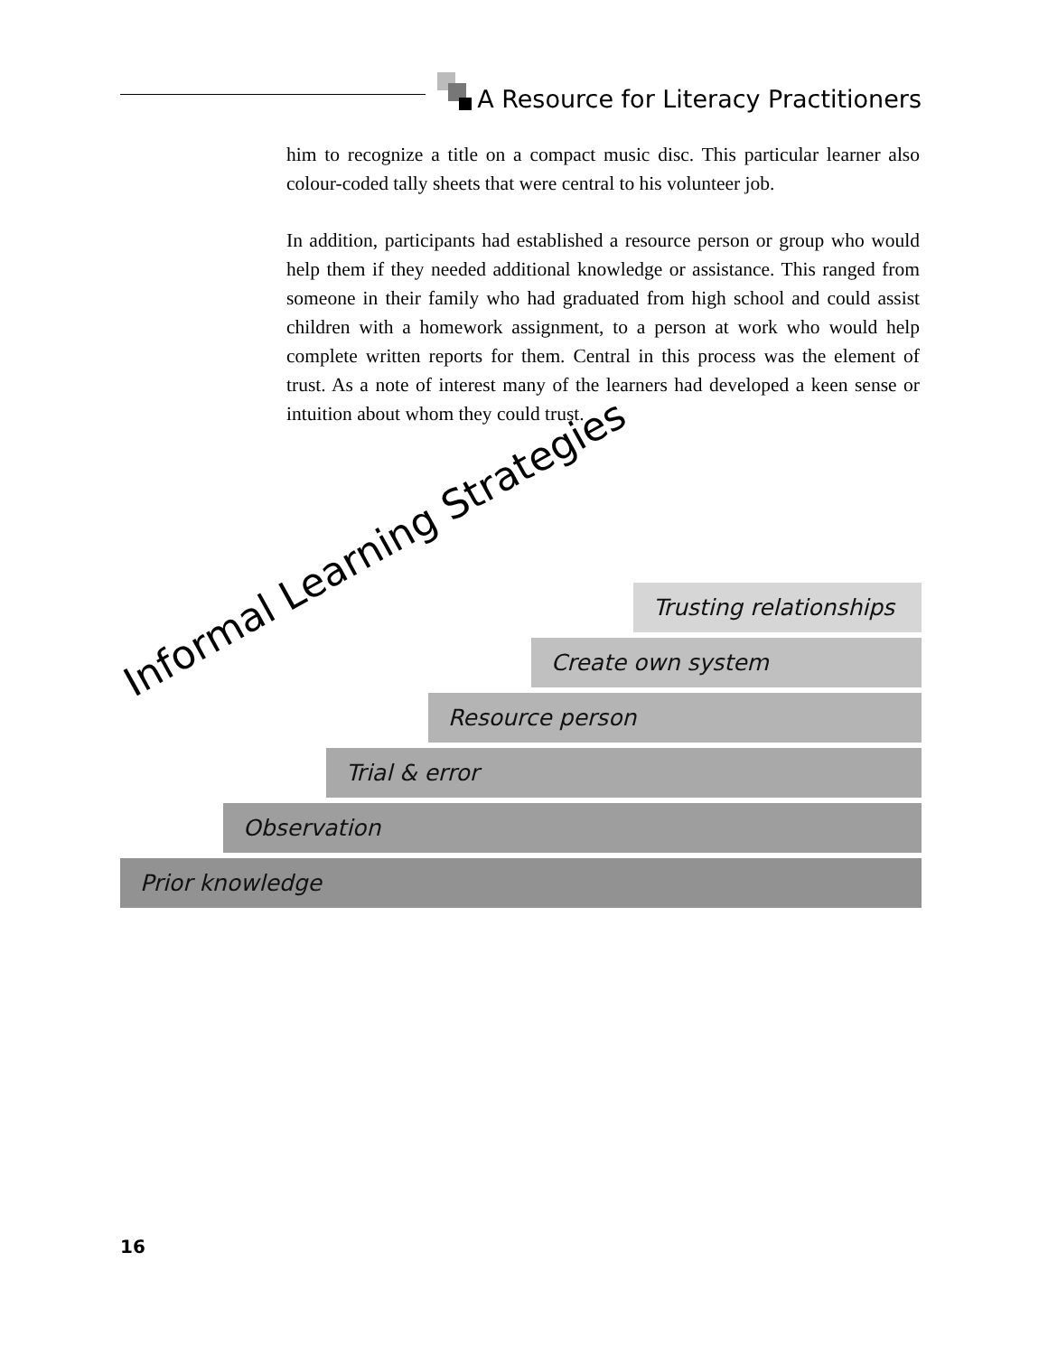A Resource for Literacy Practitioners
him to recognize a title on a compact music disc. This particular learner also colour-coded tally sheets that were central to his volunteer job.
In addition, participants had established a resource person or group who would help them if they needed additional knowledge or assistance. This ranged from someone in their family who had graduated from high school and could assist children with a homework assignment, to a person at work who would help complete written reports for them. Central in this process was the element of trust. As a note of interest many of the learners had developed a keen sense or intuition about whom they could trust.
Informal Learning Strategies
Trusting relationships
Create own system
Resource person
Trial & error
Observation
Prior knowledge
16